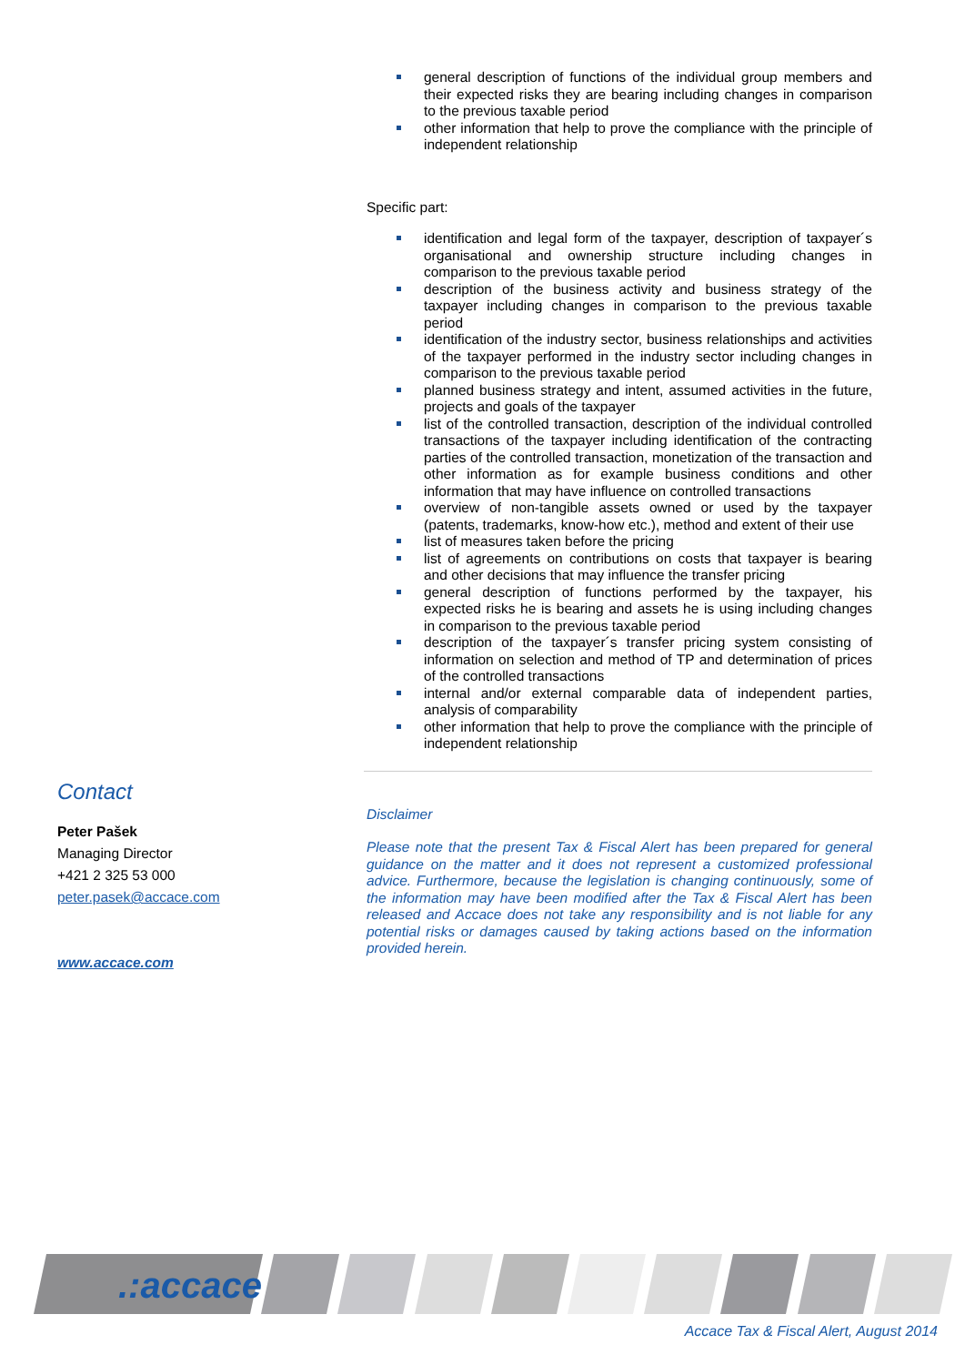general description of functions of the individual group members and their expected risks they are bearing including changes in comparison to the previous taxable period
other information that help to prove the compliance with the principle of independent relationship
Specific part:
identification and legal form of the taxpayer, description of taxpayer´s organisational and ownership structure including changes in comparison to the previous taxable period
description of the business activity and business strategy of the taxpayer including changes in comparison to the previous taxable period
identification of the industry sector, business relationships and activities of the taxpayer performed in the industry sector including changes in comparison to the previous taxable period
planned business strategy and intent, assumed activities in the future, projects and goals of the taxpayer
list of the controlled transaction, description of the individual controlled transactions of the taxpayer including identification of the contracting parties of the controlled transaction, monetization of the transaction and other information as for example business conditions and other information that may have influence on controlled transactions
overview of non-tangible assets owned or used by the taxpayer (patents, trademarks, know-how etc.), method and extent of their use
list of measures taken before the pricing
list of agreements on contributions on costs that taxpayer is bearing and other decisions that may influence the transfer pricing
general description of functions performed by the taxpayer, his expected risks he is bearing and assets he is using including changes in comparison to the previous taxable period
description of the taxpayer´s transfer pricing system consisting of information on selection and method of TP and determination of prices of the controlled transactions
internal and/or external comparable data of independent parties, analysis of comparability
other information that help to prove the compliance with the principle of independent relationship
Disclaimer
Please note that the present Tax & Fiscal Alert has been prepared for general guidance on the matter and it does not represent a customized professional advice. Furthermore, because the legislation is changing continuously, some of the information may have been modified after the Tax & Fiscal Alert has been released and Accace does not take any responsibility and is not liable for any potential risks or damages caused by taking actions based on the information provided herein.
Contact
Peter Pašek
Managing Director
+421 2 325 53 000
peter.pasek@accace.com
www.accace.com
.:accace
Accace Tax & Fiscal Alert, August 2014